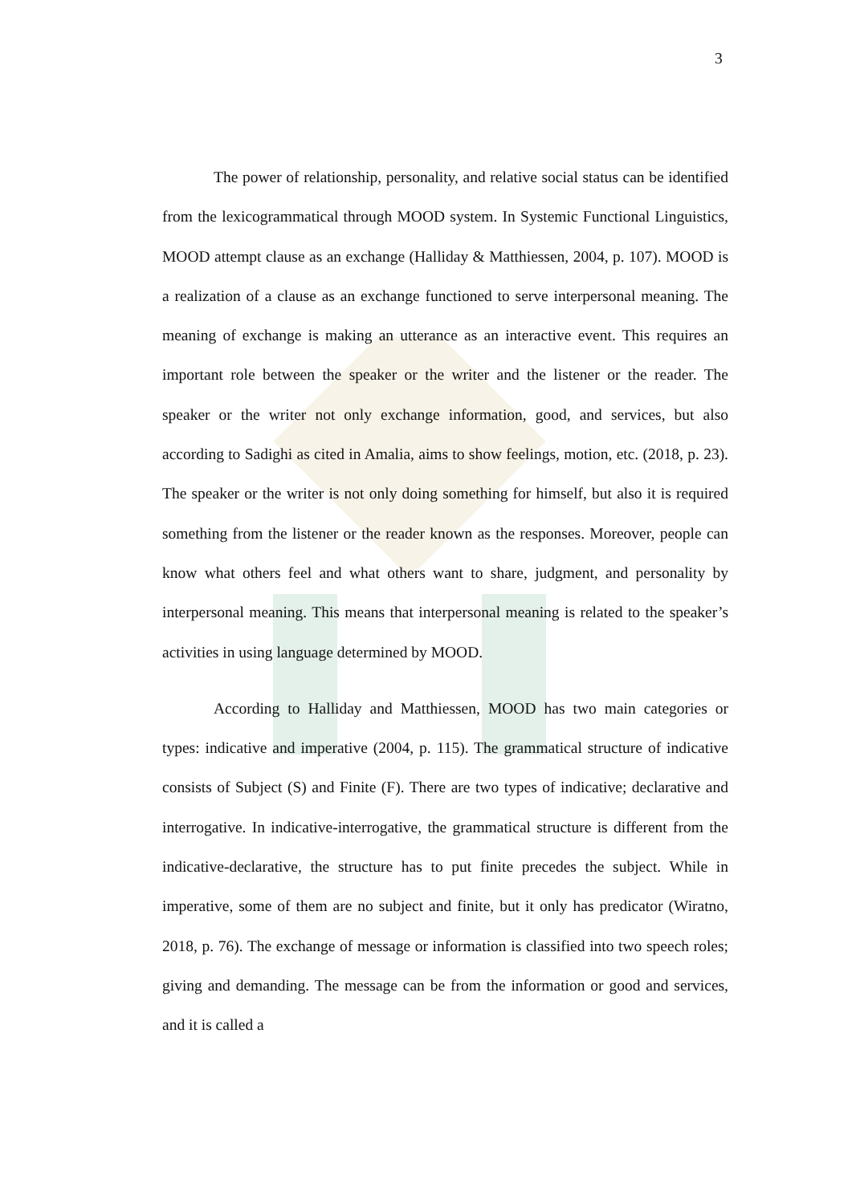3
The power of relationship, personality, and relative social status can be identified from the lexicogrammatical through MOOD system. In Systemic Functional Linguistics, MOOD attempt clause as an exchange (Halliday & Matthiessen, 2004, p. 107). MOOD is a realization of a clause as an exchange functioned to serve interpersonal meaning. The meaning of exchange is making an utterance as an interactive event. This requires an important role between the speaker or the writer and the listener or the reader. The speaker or the writer not only exchange information, good, and services, but also according to Sadighi as cited in Amalia, aims to show feelings, motion, etc. (2018, p. 23). The speaker or the writer is not only doing something for himself, but also it is required something from the listener or the reader known as the responses. Moreover, people can know what others feel and what others want to share, judgment, and personality by interpersonal meaning. This means that interpersonal meaning is related to the speaker’s activities in using language determined by MOOD.
According to Halliday and Matthiessen, MOOD has two main categories or types: indicative and imperative (2004, p. 115). The grammatical structure of indicative consists of Subject (S) and Finite (F). There are two types of indicative; declarative and interrogative. In indicative-interrogative, the grammatical structure is different from the indicative-declarative, the structure has to put finite precedes the subject. While in imperative, some of them are no subject and finite, but it only has predicator (Wiratno, 2018, p. 76). The exchange of message or information is classified into two speech roles; giving and demanding. The message can be from the information or good and services, and it is called a